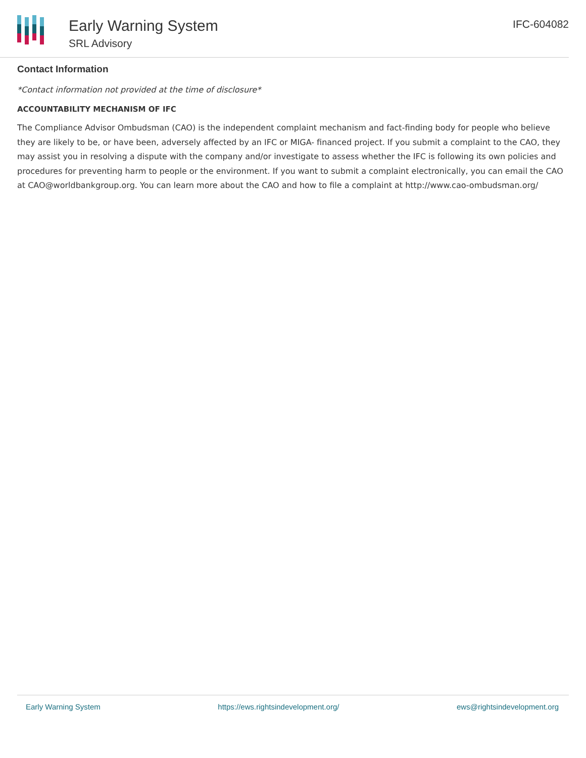Early Warning System
SRL Advisory
IFC-604082
Contact Information
*Contact information not provided at the time of disclosure*
ACCOUNTABILITY MECHANISM OF IFC
The Compliance Advisor Ombudsman (CAO) is the independent complaint mechanism and fact-finding body for people who believe they are likely to be, or have been, adversely affected by an IFC or MIGA- financed project. If you submit a complaint to the CAO, they may assist you in resolving a dispute with the company and/or investigate to assess whether the IFC is following its own policies and procedures for preventing harm to people or the environment. If you want to submit a complaint electronically, you can email the CAO at CAO@worldbankgroup.org. You can learn more about the CAO and how to file a complaint at http://www.cao-ombudsman.org/
Early Warning System https://ews.rightsindevelopment.org/ ews@rightsindevelopment.org